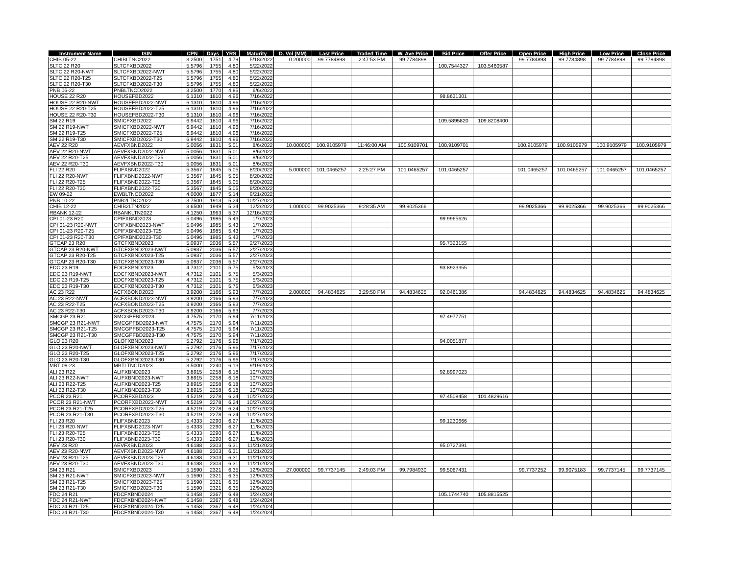| Instrument Name | ISIN | CPN | Days | YRS | Maturity | D. Vol (MM) | Last Price | Traded Time | W. Ave Price | Bid Price | Offer Price | Open Price | High Price | Low Price | Close Price |
| --- | --- | --- | --- | --- | --- | --- | --- | --- | --- | --- | --- | --- | --- | --- | --- |
| CHIB 05-22 | CHIBLTNC2022 | 3.2500 | 1751 | 4.79 | 5/18/2022 | 0.200000 | 99.7784898 | 2:47:53 PM | 99.7784898 | | | 99.7784898 | 99.7784898 | 99.7784898 | 99.7784898 |
| SLTC 22 R20 | SLTCFXBD2022 | 5.5796 | 1755 | 4.80 | 5/22/2022 | | | | | 100.7544327 | 103.5460587 | | | | |
| SLTC 22 R20-NWT | SLTCFXBD2022-NWT | 5.5796 | 1755 | 4.80 | 5/22/2022 | | | | | | | | | | |
| SLTC 22 R20-T25 | SLTCFXBD2022-T25 | 5.5796 | 1755 | 4.80 | 5/22/2022 | | | | | | | | | | |
| SLTC 22 R20-T30 | SLTCFXBD2022-T30 | 5.5796 | 1755 | 4.80 | 5/22/2022 | | | | | | | | | | |
| PNB 06-22 | PNBLTNCD2022 | 3.2500 | 1770 | 4.85 | 6/6/2022 | | | | | | | | | | |
| HOUSE 22 R20 | HOUSEFBD2022 | 6.1310 | 1810 | 4.96 | 7/16/2022 | | | | | 98.8631301 | | | | | |
| HOUSE 22 R20-NWT | HOUSEFBD2022-NWT | 6.1310 | 1810 | 4.96 | 7/16/2022 | | | | | | | | | | |
| HOUSE 22 R20-T25 | HOUSEFBD2022-T25 | 6.1310 | 1810 | 4.96 | 7/16/2022 | | | | | | | | | | |
| HOUSE 22 R20-T30 | HOUSEFBD2022-T30 | 6.1310 | 1810 | 4.96 | 7/16/2022 | | | | | | | | | | |
| SM 22 R19 | SMICFXBD2022 | 6.9442 | 1810 | 4.96 | 7/16/2022 | | | | | 109.5895820 | 109.8208400 | | | | |
| SM 22 R19-NWT | SMICFXBD2022-NWT | 6.9442 | 1810 | 4.96 | 7/16/2022 | | | | | | | | | | |
| SM 22 R19-T25 | SMICFXBD2022-T25 | 6.9442 | 1810 | 4.96 | 7/16/2022 | | | | | | | | | | |
| SM 22 R19-T30 | SMICFXBD2022-T30 | 6.9442 | 1810 | 4.96 | 7/16/2022 | | | | | | | | | | |
| AEV 22 R20 | AEVFXBND2022 | 5.0056 | 1831 | 5.01 | 8/6/2022 | 10.000000 | 100.9105979 | 11:46:00 AM | 100.9109701 | 100.9109701 | | 100.9105979 | 100.9105979 | 100.9105979 | 100.9105979 |
| AEV 22 R20-NWT | AEVFXBND2022-NWT | 5.0056 | 1831 | 5.01 | 8/6/2022 | | | | | | | | | | |
| AEV 22 R20-T25 | AEVFXBND2022-T25 | 5.0056 | 1831 | 5.01 | 8/6/2022 | | | | | | | | | | |
| AEV 22 R20-T30 | AEVFXBND2022-T30 | 5.0056 | 1831 | 5.01 | 8/6/2022 | | | | | | | | | | |
| FLI 22 R20 | FLIFXBND2022 | 5.3567 | 1845 | 5.05 | 8/20/2022 | 5.000000 | 101.0465257 | 2:25:27 PM | 101.0465257 | 101.0465257 | | 101.0465257 | 101.0465257 | 101.0465257 | 101.0465257 |
| FLI 22 R20-NWT | FLIFXBND2022-NWT | 5.3567 | 1845 | 5.05 | 8/20/2022 | | | | | | | | | | |
| FLI 22 R20-T25 | FLIFXBND2022-T25 | 5.3567 | 1845 | 5.05 | 8/20/2022 | | | | | | | | | | |
| FLI 22 R20-T30 | FLIFXBND2022-T30 | 5.3567 | 1845 | 5.05 | 8/20/2022 | | | | | | | | | | |
| EW 09-22 | EWBLTNCD2022 | 4.0000 | 1877 | 5.14 | 9/21/2022 | | | | | | | | | | |
| PNB 10-22 | PNB2LTNC2022 | 3.7500 | 1913 | 5.24 | 10/27/2022 | | | | | | | | | | |
| CHIB 12-22 | CHIB2LTN2022 | 3.6500 | 1949 | 5.34 | 12/2/2022 | 1.000000 | 99.9025366 | 9:28:35 AM | 99.9025366 | | | 99.9025366 | 99.9025366 | 99.9025366 | 99.9025366 |
| RBANK 12-22 | RBANKLTN2022 | 4.1250 | 1963 | 5.37 | 12/16/2022 | | | | | | | | | | |
| CPI 01-23 R20 | CPIFXBND2023 | 5.0496 | 1985 | 5.43 | 1/7/2023 | | | | | 99.9965626 | | | | | |
| CPI 01-23 R20-NWT | CPIFXBND2023-NWT | 5.0496 | 1985 | 5.43 | 1/7/2023 | | | | | | | | | | |
| CPI 01-23 R20-T25 | CPIFXBND2023-T25 | 5.0496 | 1985 | 5.43 | 1/7/2023 | | | | | | | | | | |
| CPI 01-23 R20-T30 | CPIFXBND2023-T30 | 5.0496 | 1985 | 5.43 | 1/7/2023 | | | | | | | | | | |
| GTCAP 23 R20 | GTCFXBND2023 | 5.0937 | 2036 | 5.57 | 2/27/2023 | | | | | 95.7323155 | | | | | |
| GTCAP 23 R20-NWT | GTCFXBND2023-NWT | 5.0937 | 2036 | 5.57 | 2/27/2023 | | | | | | | | | | |
| GTCAP 23 R20-T25 | GTCFXBND2023-T25 | 5.0937 | 2036 | 5.57 | 2/27/2023 | | | | | | | | | | |
| GTCAP 23 R20-T30 | GTCFXBND2023-T30 | 5.0937 | 2036 | 5.57 | 2/27/2023 | | | | | | | | | | |
| EDC 23 R19 | EDCFXBND2023 | 4.7312 | 2101 | 5.75 | 5/3/2023 | | | | | 93.8923355 | | | | | |
| EDC 23 R19-NWT | EDCFXBND2023-NWT | 4.7312 | 2101 | 5.75 | 5/3/2023 | | | | | | | | | | |
| EDC 23 R19-T25 | EDCFXBND2023-T25 | 4.7312 | 2101 | 5.75 | 5/3/2023 | | | | | | | | | | |
| EDC 23 R19-T30 | EDCFXBND2023-T30 | 4.7312 | 2101 | 5.75 | 5/3/2023 | | | | | | | | | | |
| AC 23 R22 | ACFXBOND2023 | 3.9200 | 2166 | 5.93 | 7/7/2023 | 2.000000 | 94.4834625 | 3:29:50 PM | 94.4834625 | 92.0461386 | | 94.4834625 | 94.4834625 | 94.4834625 | 94.4834625 |
| AC 23 R22-NWT | ACFXBOND2023-NWT | 3.9200 | 2166 | 5.93 | 7/7/2023 | | | | | | | | | | |
| AC 23 R22-T25 | ACFXBOND2023-T25 | 3.9200 | 2166 | 5.93 | 7/7/2023 | | | | | | | | | | |
| AC 23 R22-T30 | ACFXBOND2023-T30 | 3.9200 | 2166 | 5.93 | 7/7/2023 | | | | | | | | | | |
| SMCGP 23 R21 | SMCGPFBD2023 | 4.7575 | 2170 | 5.94 | 7/11/2023 | | | | | 97.4977751 | | | | | |
| SMCGP 23 R21-NWT | SMCGPFBD2023-NWT | 4.7575 | 2170 | 5.94 | 7/11/2023 | | | | | | | | | | |
| SMCGP 23 R21-T25 | SMCGPFBD2023-T25 | 4.7575 | 2170 | 5.94 | 7/11/2023 | | | | | | | | | | |
| SMCGP 23 R21-T30 | SMCGPFBD2023-T30 | 4.7575 | 2170 | 5.94 | 7/11/2023 | | | | | | | | | | |
| GLO 23 R20 | GLOFXBND2023 | 5.2792 | 2176 | 5.96 | 7/17/2023 | | | | | 94.0051877 | | | | | |
| GLO 23 R20-NWT | GLOFXBND2023-NWT | 5.2792 | 2176 | 5.96 | 7/17/2023 | | | | | | | | | | |
| GLO 23 R20-T25 | GLOFXBND2023-T25 | 5.2792 | 2176 | 5.96 | 7/17/2023 | | | | | | | | | | |
| GLO 23 R20-T30 | GLOFXBND2023-T30 | 5.2792 | 2176 | 5.96 | 7/17/2023 | | | | | | | | | | |
| MBT 09-23 | MBTLTNCD2023 | 3.5000 | 2240 | 6.13 | 9/19/2023 | | | | | | | | | | |
| ALI 23 R22 | ALIFXBND2023 | 3.8915 | 2258 | 6.18 | 10/7/2023 | | | | | 92.8997023 | | | | | |
| ALI 23 R22-NWT | ALIFXBND2023-NWT | 3.8915 | 2258 | 6.18 | 10/7/2023 | | | | | | | | | | |
| ALI 23 R22-T25 | ALIFXBND2023-T25 | 3.8915 | 2258 | 6.18 | 10/7/2023 | | | | | | | | | | |
| ALI 23 R22-T30 | ALIFXBND2023-T30 | 3.8915 | 2258 | 6.18 | 10/7/2023 | | | | | | | | | | |
| PCOR 23 R21 | PCORFXBD2023 | 4.5219 | 2278 | 6.24 | 10/27/2023 | | | | | 97.4508458 | 101.4829616 | | | | |
| PCOR 23 R21-NWT | PCORFXBD2023-NWT | 4.5219 | 2278 | 6.24 | 10/27/2023 | | | | | | | | | | |
| PCOR 23 R21-T25 | PCORFXBD2023-T25 | 4.5219 | 2278 | 6.24 | 10/27/2023 | | | | | | | | | | |
| PCOR 23 R21-T30 | PCORFXBD2023-T30 | 4.5219 | 2278 | 6.24 | 10/27/2023 | | | | | | | | | | |
| FLI 23 R20 | FLIFXBND2023 | 5.4333 | 2290 | 6.27 | 11/8/2023 | | | | | 99.1230666 | | | | | |
| FLI 23 R20-NWT | FLIFXBND2023-NWT | 5.4333 | 2290 | 6.27 | 11/8/2023 | | | | | | | | | | |
| FLI 23 R20-T25 | FLIFXBND2023-T25 | 5.4333 | 2290 | 6.27 | 11/8/2023 | | | | | | | | | | |
| FLI 23 R20-T30 | FLIFXBND2023-T30 | 5.4333 | 2290 | 6.27 | 11/8/2023 | | | | | | | | | | |
| AEV 23 R20 | AEVFXBND2023 | 4.6188 | 2303 | 6.31 | 11/21/2023 | | | | | 95.0727391 | | | | | |
| AEV 23 R20-NWT | AEVFXBND2023-NWT | 4.6188 | 2303 | 6.31 | 11/21/2023 | | | | | | | | | | |
| AEV 23 R20-T25 | AEVFXBND2023-T25 | 4.6188 | 2303 | 6.31 | 11/21/2023 | | | | | | | | | | |
| AEV 23 R20-T30 | AEVFXBND2023-T30 | 4.6188 | 2303 | 6.31 | 11/21/2023 | | | | | | | | | | |
| SM 23 R21 | SMICFXBD2023 | 5.1590 | 2321 | 6.35 | 12/9/2023 | 27.000000 | 99.7737145 | 2:49:03 PM | 99.7984930 | 99.5067431 | | 99.7737252 | 99.9075183 | 99.7737145 | 99.7737145 |
| SM 23 R21-NWT | SMICFXBD2023-NWT | 5.1590 | 2321 | 6.35 | 12/9/2023 | | | | | | | | | | |
| SM 23 R21-T25 | SMICFXBD2023-T25 | 5.1590 | 2321 | 6.35 | 12/9/2023 | | | | | | | | | | |
| SM 23 R21-T30 | SMICFXBD2023-T30 | 5.1590 | 2321 | 6.35 | 12/9/2023 | | | | | | | | | | |
| FDC 24 R21 | FDCFXBND2024 | 6.1458 | 2367 | 6.48 | 1/24/2024 | | | | | 105.1744740 | 105.8815525 | | | | |
| FDC 24 R21-NWT | FDCFXBND2024-NWT | 6.1458 | 2367 | 6.48 | 1/24/2024 | | | | | | | | | | |
| FDC 24 R21-T25 | FDCFXBND2024-T25 | 6.1458 | 2367 | 6.48 | 1/24/2024 | | | | | | | | | | |
| FDC 24 R21-T30 | FDCFXBND2024-T30 | 6.1458 | 2367 | 6.48 | 1/24/2024 | | | | | | | | | | |